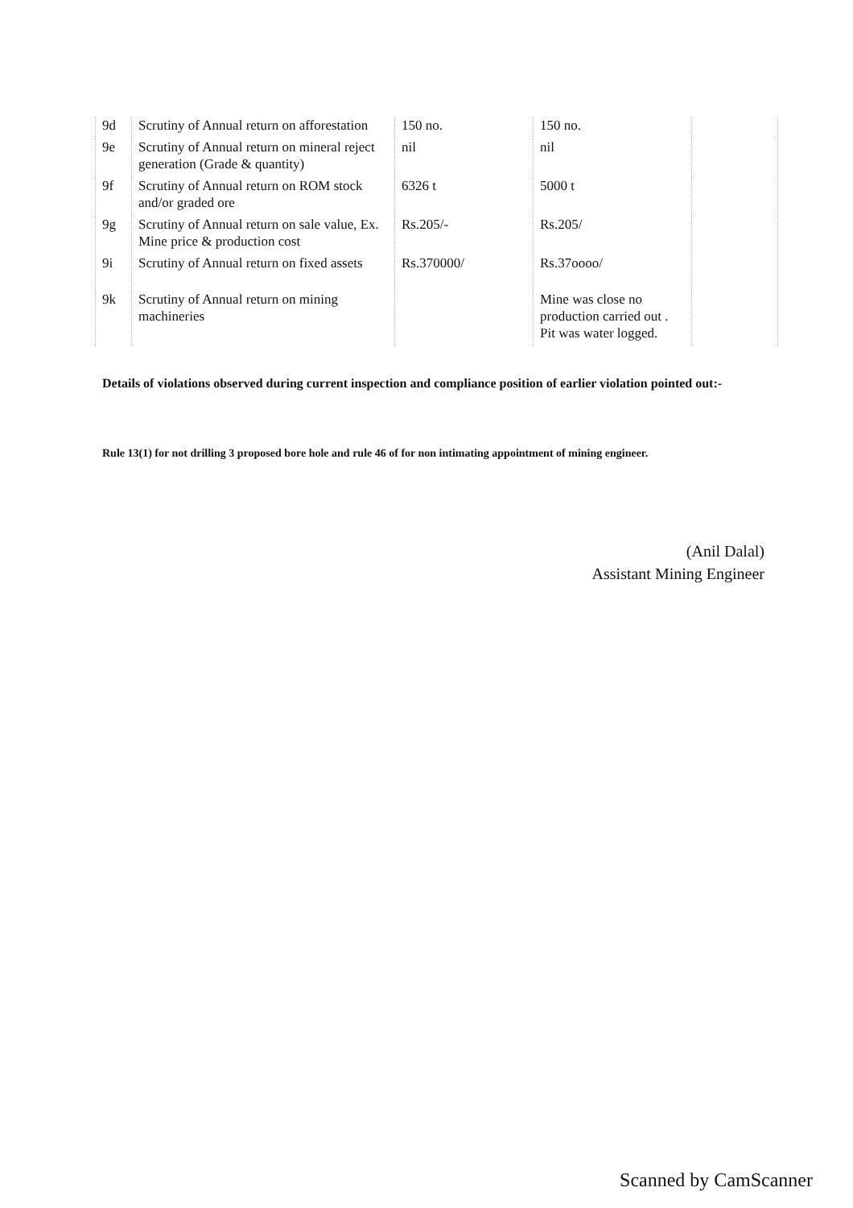| 9d | Scrutiny of Annual return on afforestation | 150 no. | 150 no. | |
| 9e | Scrutiny of Annual return on mineral reject generation (Grade & quantity) | nil | nil | |
| 9f | Scrutiny of Annual return on ROM stock and/or graded ore | 6326 t | 5000 t | |
| 9g | Scrutiny of Annual return on sale value, Ex. Mine price & production cost | Rs.205/- | Rs.205/ | |
| 9i | Scrutiny of Annual return on fixed assets | Rs.370000/ | Rs.37oooo/ | |
| 9k | Scrutiny of Annual return on mining machineries | | Mine was close no production carried out . Pit was water logged. | |
Details of violations observed during current inspection and compliance position of earlier violation pointed out:-
Rule 13(1) for not drilling 3 proposed bore hole and rule 46 of for non intimating appointment of mining engineer.
(Anil Dalal)
Assistant Mining Engineer
Scanned by CamScanner